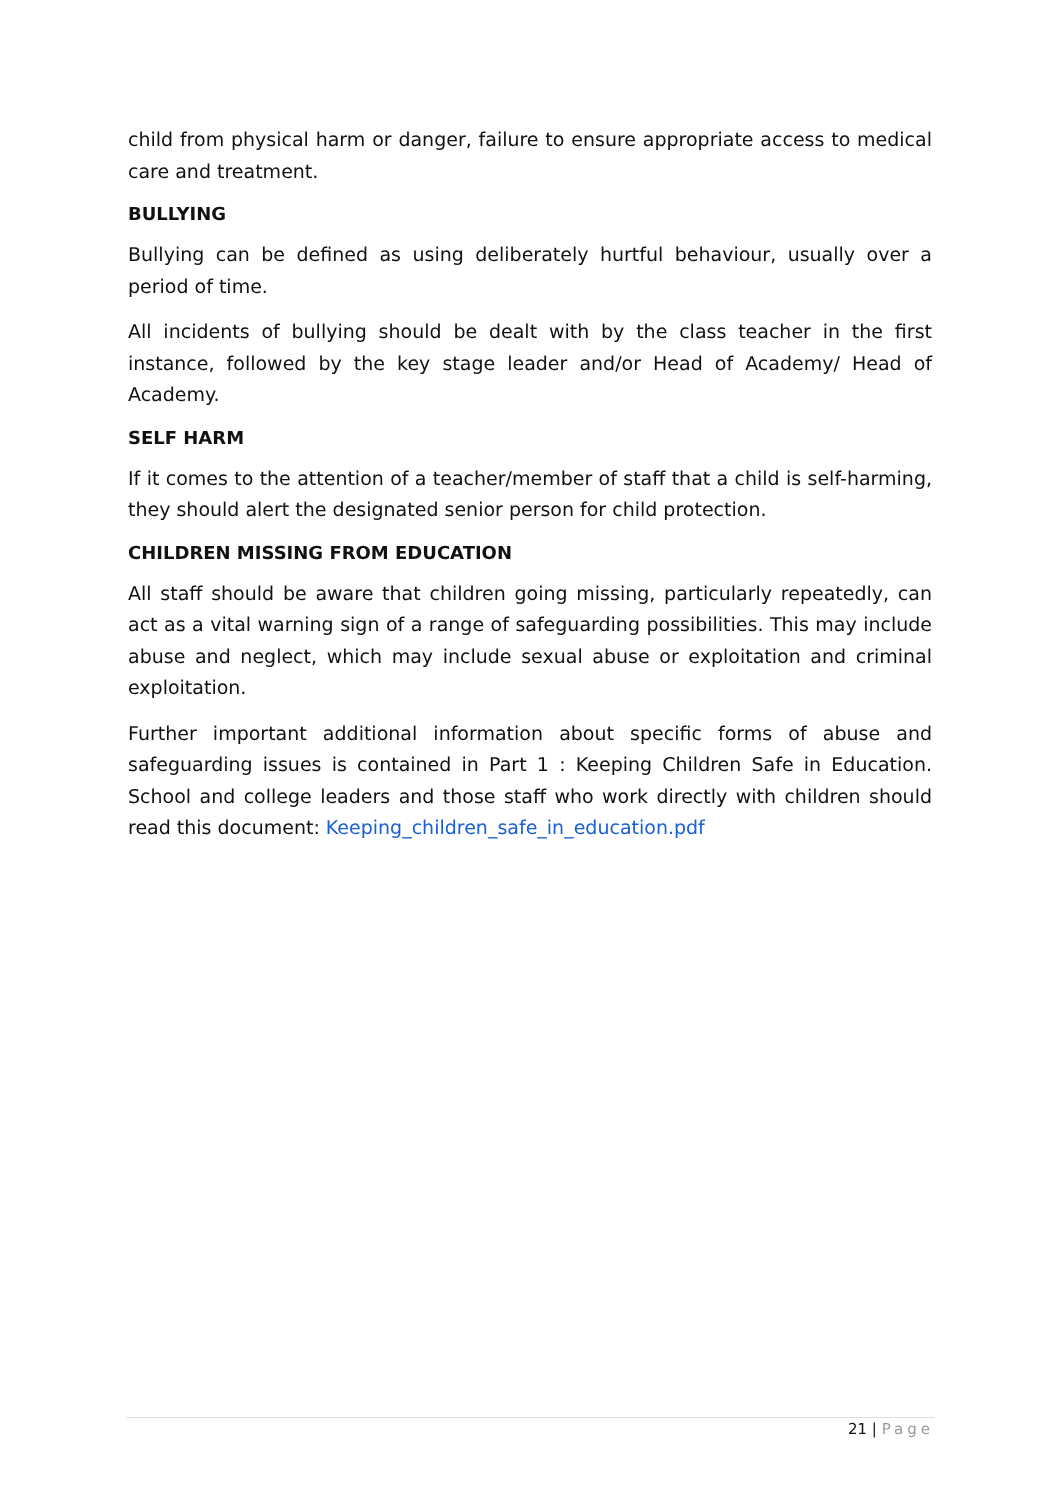child from physical harm or danger, failure to ensure appropriate access to medical care and treatment.
BULLYING
Bullying can be defined as using deliberately hurtful behaviour, usually over a period of time.
All incidents of bullying should be dealt with by the class teacher in the first instance, followed by the key stage leader and/or Head of Academy/ Head of Academy.
SELF HARM
If it comes to the attention of a teacher/member of staff that a child is self-harming, they should alert the designated senior person for child protection.
CHILDREN MISSING FROM EDUCATION
All staff should be aware that children going missing, particularly repeatedly, can act as a vital warning sign of a range of safeguarding possibilities. This may include abuse and neglect, which may include sexual abuse or exploitation and criminal exploitation.
Further important additional information about specific forms of abuse and safeguarding issues is contained in Part 1 : Keeping Children Safe in Education. School and college leaders and those staff who work directly with children should read this document: Keeping_children_safe_in_education.pdf
21 | Page